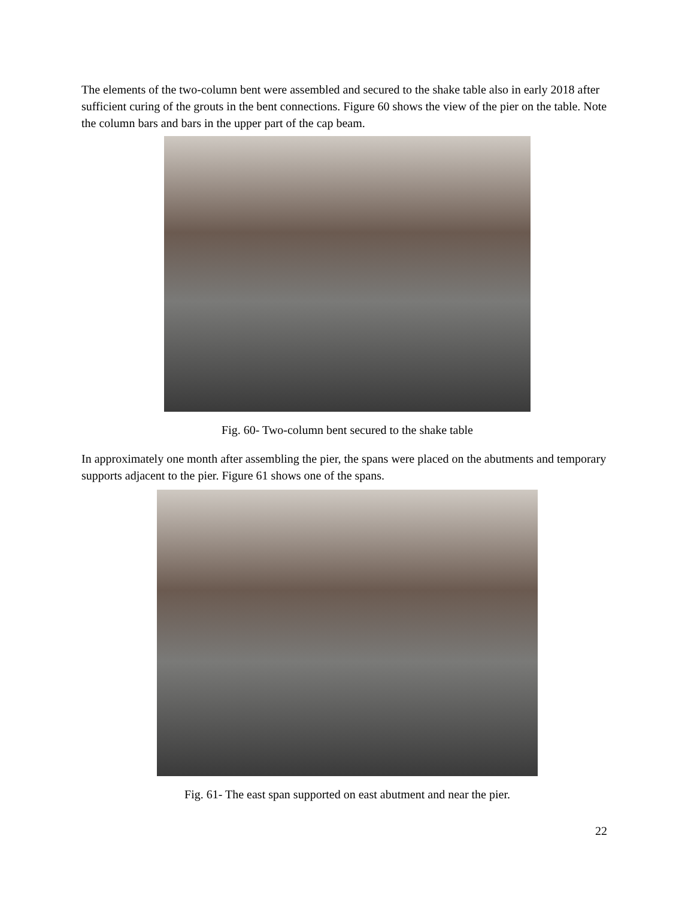The elements of the two-column bent were assembled and secured to the shake table also in early 2018 after sufficient curing of the grouts in the bent connections. Figure 60 shows the view of the pier on the table. Note the column bars and bars in the upper part of the cap beam.
Fig. 60- Two-column bent secured to the shake table
In approximately one month after assembling the pier, the spans were placed on the abutments and temporary supports adjacent to the pier. Figure 61 shows one of the spans.
Fig. 61- The east span supported on east abutment and near the pier.
22